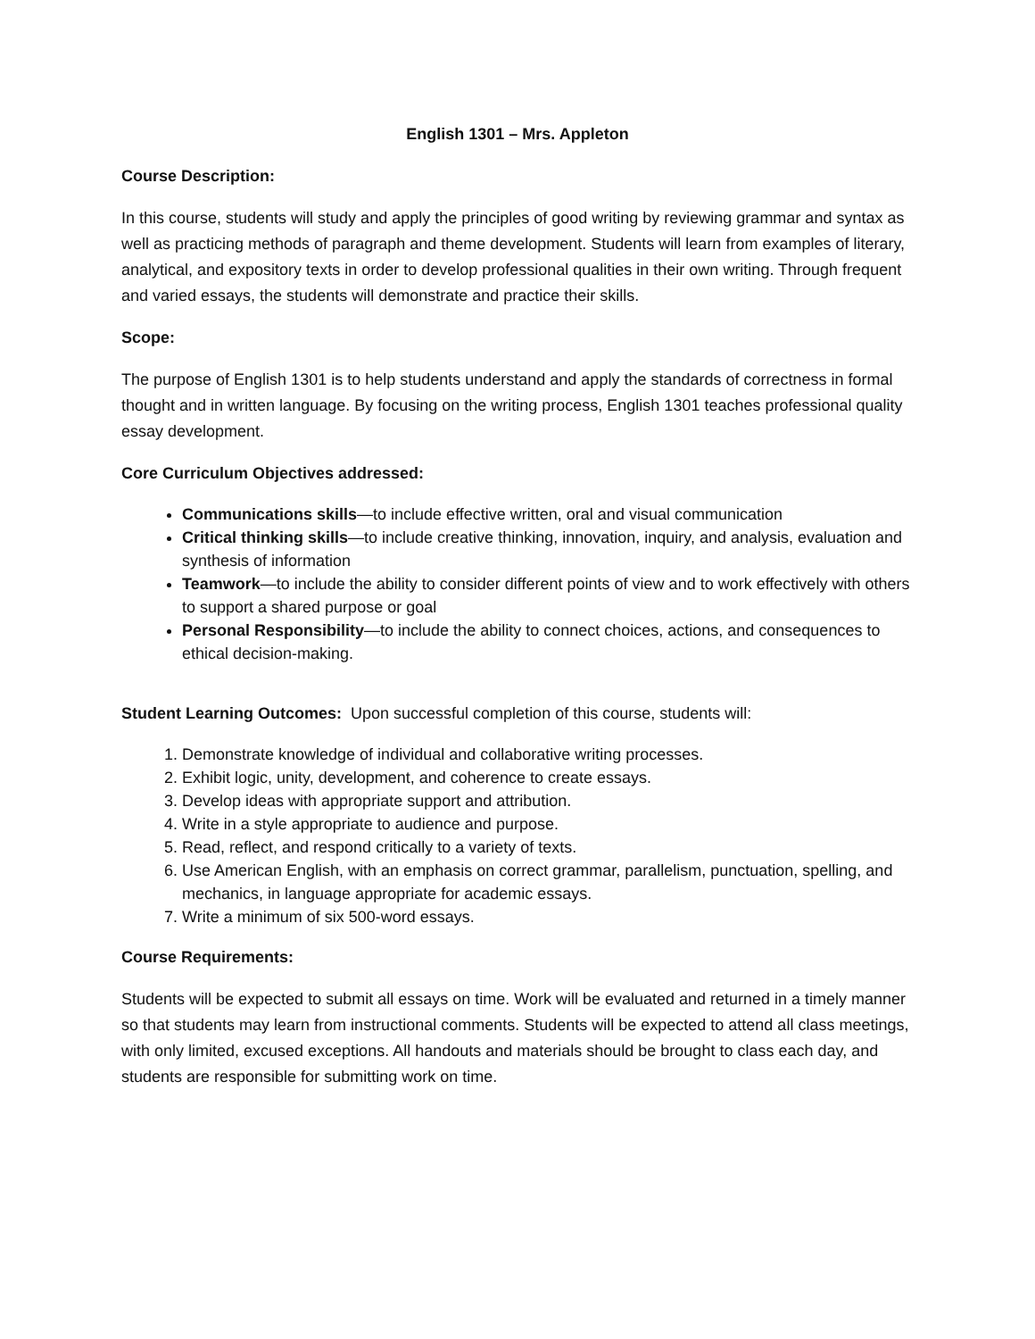English 1301 – Mrs. Appleton
Course Description:
In this course, students will study and apply the principles of good writing by reviewing grammar and syntax as well as practicing methods of paragraph and theme development. Students will learn from examples of literary, analytical, and expository texts in order to develop professional qualities in their own writing. Through frequent and varied essays, the students will demonstrate and practice their skills.
Scope:
The purpose of English 1301 is to help students understand and apply the standards of correctness in formal thought and in written language. By focusing on the writing process, English 1301 teaches professional quality essay development.
Core Curriculum Objectives addressed:
Communications skills—to include effective written, oral and visual communication
Critical thinking skills—to include creative thinking, innovation, inquiry, and analysis, evaluation and synthesis of information
Teamwork—to include the ability to consider different points of view and to work effectively with others to support a shared purpose or goal
Personal Responsibility—to include the ability to connect choices, actions, and consequences to ethical decision-making.
Student Learning Outcomes: Upon successful completion of this course, students will:
1. Demonstrate knowledge of individual and collaborative writing processes.
2. Exhibit logic, unity, development, and coherence to create essays.
3. Develop ideas with appropriate support and attribution.
4. Write in a style appropriate to audience and purpose.
5. Read, reflect, and respond critically to a variety of texts.
6. Use American English, with an emphasis on correct grammar, parallelism, punctuation, spelling, and mechanics, in language appropriate for academic essays.
7. Write a minimum of six 500-word essays.
Course Requirements:
Students will be expected to submit all essays on time. Work will be evaluated and returned in a timely manner so that students may learn from instructional comments. Students will be expected to attend all class meetings, with only limited, excused exceptions. All handouts and materials should be brought to class each day, and students are responsible for submitting work on time.